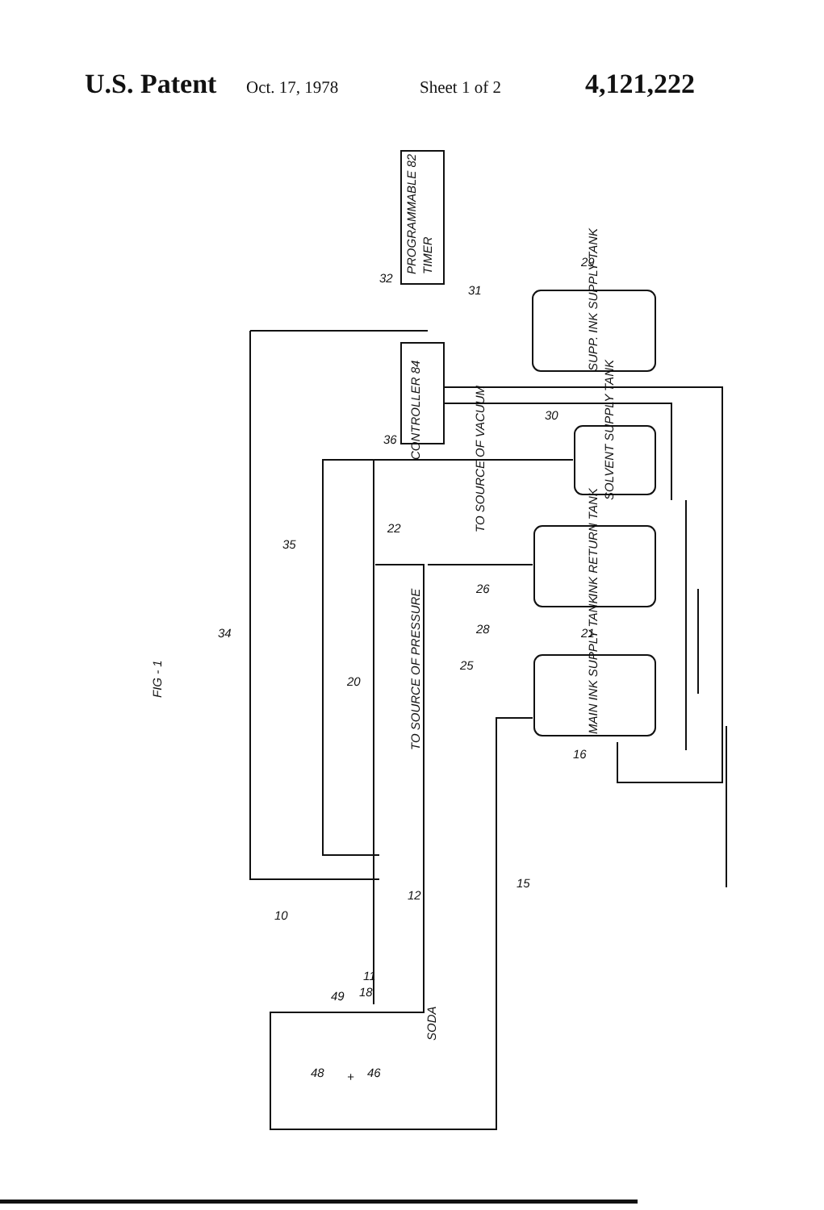U.S. Patent
Oct. 17, 1978 Sheet 1 of 2
4,121,222
PROGRAMMABLE 82
TIMER
CONTROLLER 84
SUPP. INK SUPPLY TANK
SOLVENT SUPPLY TANK
INK RETURN TANK
MAIN INK SUPPLY TANK
TO SOURCE OF VACUUM
TO SOURCE OF PRESSURE
SODA
32
31
29
36
30
22
35
26
28
21
25
34
20
16
15
12
10
11
49
18
48
46
+
FIG - 1